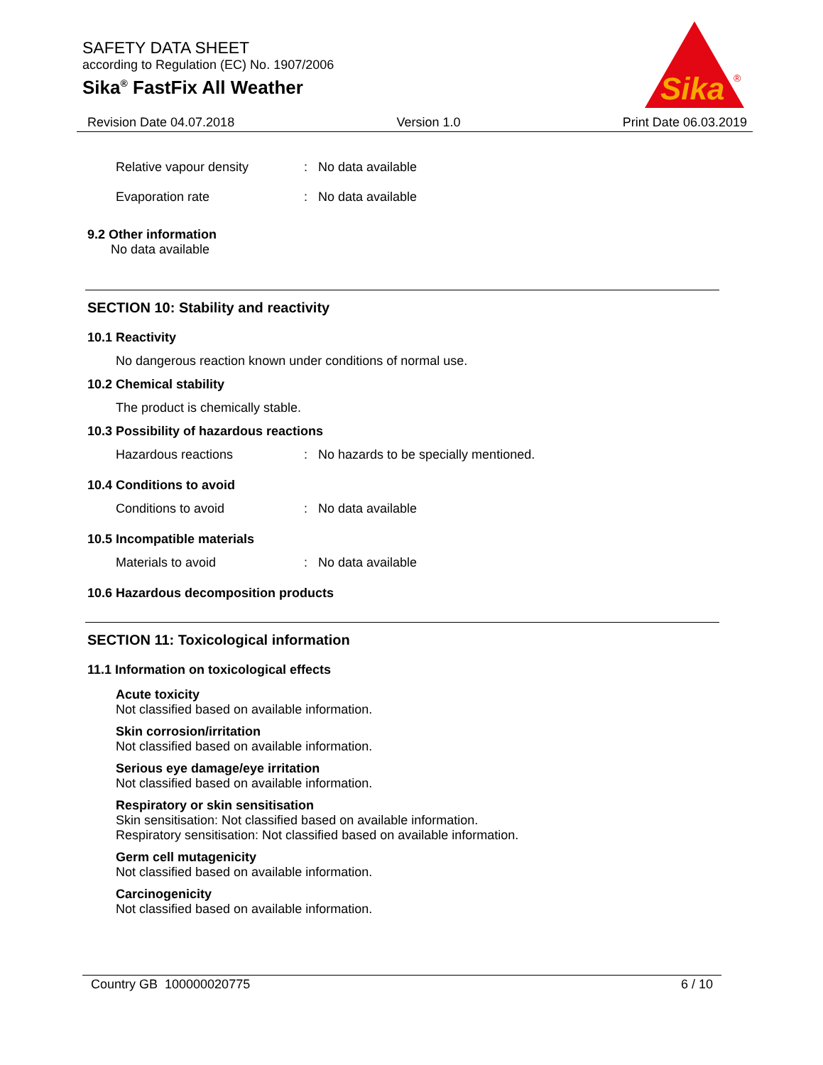SAFETY DATA SHEET
according to Regulation (EC) No. 1907/2006
Sika<sup>®</sup> FastFix All Weather
Sika
®
Revision Date 04.07.2018 Version 1.0 Print Date 06.03.2019
Relative vapour density: No data available
Evaporation rate: No data available
9.2 Other information
No data available
SECTION 10: Stability and reactivity
10.1 Reactivity
No dangerous reaction known under conditions of normal use.
10.2 Chemical stability
The product is chemically stable.
10.3 Possibility of hazardous reactions
Hazardous reactions: No hazards to be specially mentioned.
10.4 Conditions to avoid
Conditions to avoid: No data available
10.5 Incompatible materials
Materials to avoid: No data available
10.6 Hazardous decomposition products
SECTION 11: Toxicological information
11.1 Information on toxicological effects
Acute toxicity
Not classified based on available information.
Skin corrosion/irritation
Not classified based on available information.
Serious eye damage/eye irritation
Not classified based on available information.
Respiratory or skin sensitisation
Skin sensitisation: Not classified based on available information.
Respiratory sensitisation: Not classified based on available information.
Germ cell mutagenicity
Not classified based on available information.
Carcinogenicity
Not classified based on available information.
Country GB 100000020775 6 / 10